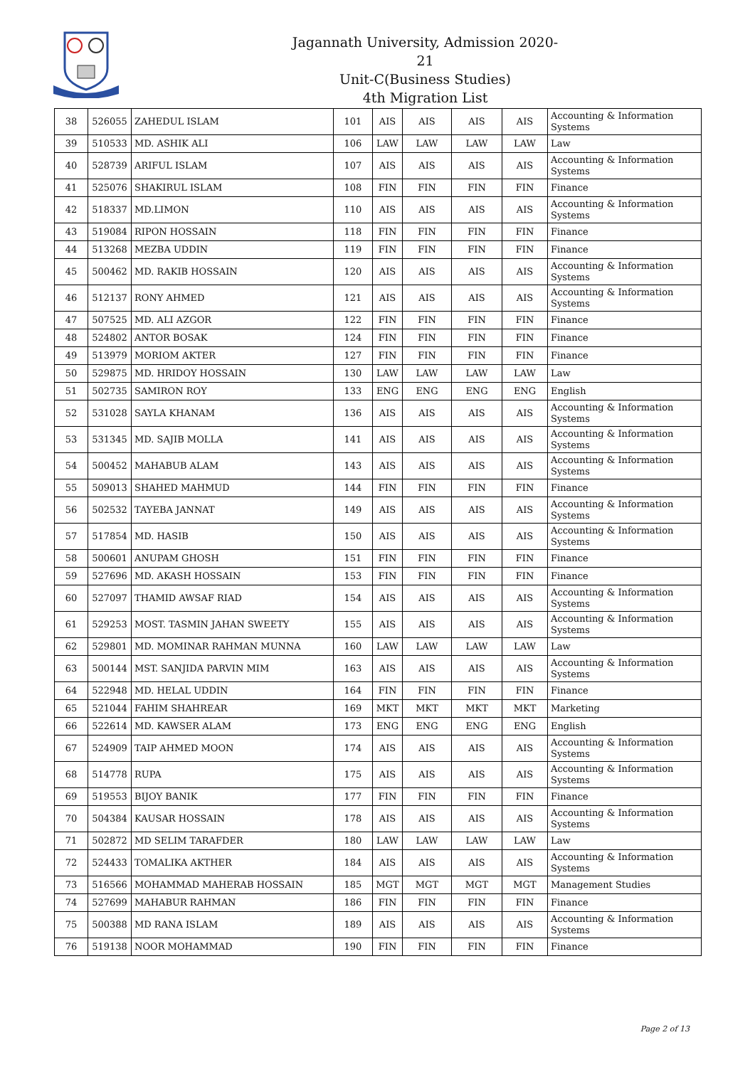Jagannath University, Admission 2020-21
Unit-C(Business Studies)
4th Migration List
| 38 | 526055 | ZAHEDUL ISLAM | 101 | AIS | AIS | AIS | AIS | Accounting & Information Systems |
| 39 | 510533 | MD. ASHIK ALI | 106 | LAW | LAW | LAW | LAW | Law |
| 40 | 528739 | ARIFUL ISLAM | 107 | AIS | AIS | AIS | AIS | Accounting & Information Systems |
| 41 | 525076 | SHAKIRUL ISLAM | 108 | FIN | FIN | FIN | FIN | Finance |
| 42 | 518337 | MD.LIMON | 110 | AIS | AIS | AIS | AIS | Accounting & Information Systems |
| 43 | 519084 | RIPON HOSSAIN | 118 | FIN | FIN | FIN | FIN | Finance |
| 44 | 513268 | MEZBA UDDIN | 119 | FIN | FIN | FIN | FIN | Finance |
| 45 | 500462 | MD. RAKIB HOSSAIN | 120 | AIS | AIS | AIS | AIS | Accounting & Information Systems |
| 46 | 512137 | RONY AHMED | 121 | AIS | AIS | AIS | AIS | Accounting & Information Systems |
| 47 | 507525 | MD. ALI AZGOR | 122 | FIN | FIN | FIN | FIN | Finance |
| 48 | 524802 | ANTOR BOSAK | 124 | FIN | FIN | FIN | FIN | Finance |
| 49 | 513979 | MORIOM AKTER | 127 | FIN | FIN | FIN | FIN | Finance |
| 50 | 529875 | MD. HRIDOY HOSSAIN | 130 | LAW | LAW | LAW | LAW | Law |
| 51 | 502735 | SAMIRON ROY | 133 | ENG | ENG | ENG | ENG | English |
| 52 | 531028 | SAYLA KHANAM | 136 | AIS | AIS | AIS | AIS | Accounting & Information Systems |
| 53 | 531345 | MD. SAJIB MOLLA | 141 | AIS | AIS | AIS | AIS | Accounting & Information Systems |
| 54 | 500452 | MAHABUB ALAM | 143 | AIS | AIS | AIS | AIS | Accounting & Information Systems |
| 55 | 509013 | SHAHED MAHMUD | 144 | FIN | FIN | FIN | FIN | Finance |
| 56 | 502532 | TAYEBA JANNAT | 149 | AIS | AIS | AIS | AIS | Accounting & Information Systems |
| 57 | 517854 | MD. HASIB | 150 | AIS | AIS | AIS | AIS | Accounting & Information Systems |
| 58 | 500601 | ANUPAM GHOSH | 151 | FIN | FIN | FIN | FIN | Finance |
| 59 | 527696 | MD. AKASH HOSSAIN | 153 | FIN | FIN | FIN | FIN | Finance |
| 60 | 527097 | THAMID AWSAF RIAD | 154 | AIS | AIS | AIS | AIS | Accounting & Information Systems |
| 61 | 529253 | MOST. TASMIN JAHAN SWEETY | 155 | AIS | AIS | AIS | AIS | Accounting & Information Systems |
| 62 | 529801 | MD. MOMINAR RAHMAN MUNNA | 160 | LAW | LAW | LAW | LAW | Law |
| 63 | 500144 | MST. SANJIDA PARVIN MIM | 163 | AIS | AIS | AIS | AIS | Accounting & Information Systems |
| 64 | 522948 | MD. HELAL UDDIN | 164 | FIN | FIN | FIN | FIN | Finance |
| 65 | 521044 | FAHIM SHAHREAR | 169 | MKT | MKT | MKT | MKT | Marketing |
| 66 | 522614 | MD. KAWSER ALAM | 173 | ENG | ENG | ENG | ENG | English |
| 67 | 524909 | TAIP AHMED MOON | 174 | AIS | AIS | AIS | AIS | Accounting & Information Systems |
| 68 | 514778 | RUPA | 175 | AIS | AIS | AIS | AIS | Accounting & Information Systems |
| 69 | 519553 | BIJOY BANIK | 177 | FIN | FIN | FIN | FIN | Finance |
| 70 | 504384 | KAUSAR HOSSAIN | 178 | AIS | AIS | AIS | AIS | Accounting & Information Systems |
| 71 | 502872 | MD SELIM TARAFDER | 180 | LAW | LAW | LAW | LAW | Law |
| 72 | 524433 | TOMALIKA AKTHER | 184 | AIS | AIS | AIS | AIS | Accounting & Information Systems |
| 73 | 516566 | MOHAMMAD MAHERAB HOSSAIN | 185 | MGT | MGT | MGT | MGT | Management Studies |
| 74 | 527699 | MAHABUR RAHMAN | 186 | FIN | FIN | FIN | FIN | Finance |
| 75 | 500388 | MD RANA ISLAM | 189 | AIS | AIS | AIS | AIS | Accounting & Information Systems |
| 76 | 519138 | NOOR MOHAMMAD | 190 | FIN | FIN | FIN | FIN | Finance |
Page 2 of 13